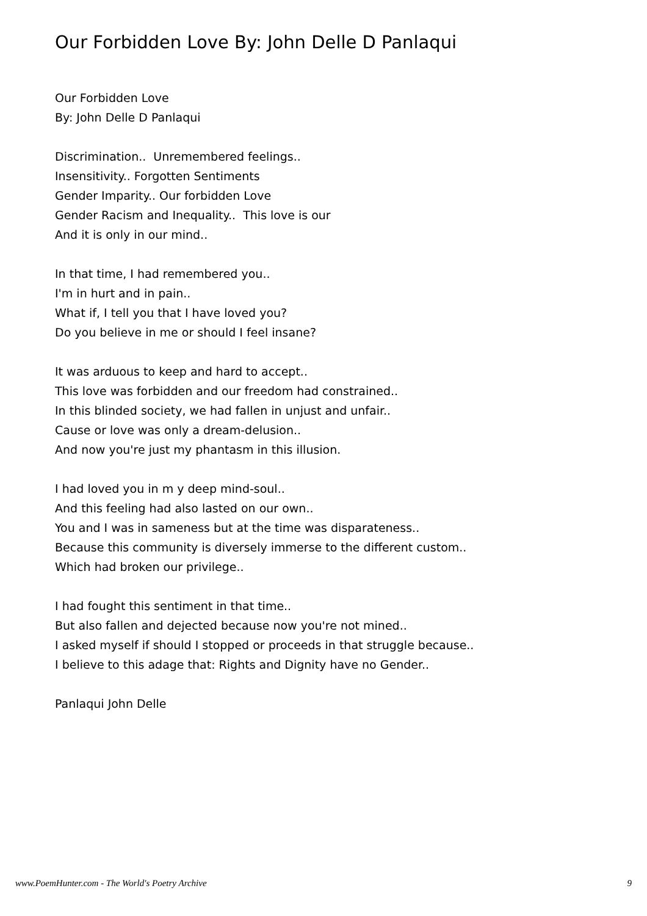Our Forbidden Love By: John Delle D Panlaqui
Our Forbidden Love
By: John Delle D Panlaqui
Discrimination.. Unremembered feelings..
Insensitivity.. Forgotten Sentiments
Gender Imparity.. Our forbidden Love
Gender Racism and Inequality.. This love is our
And it is only in our mind..
In that time, I had remembered you..
I'm in hurt and in pain..
What if, I tell you that I have loved you?
Do you believe in me or should I feel insane?
It was arduous to keep and hard to accept..
This love was forbidden and our freedom had constrained..
In this blinded society, we had fallen in unjust and unfair..
Cause or love was only a dream-delusion..
And now you're just my phantasm in this illusion.
I had loved you in m y deep mind-soul..
And this feeling had also lasted on our own..
You and I was in sameness but at the time was disparateness..
Because this community is diversely immerse to the different custom..
Which had broken our privilege..
I had fought this sentiment in that time..
But also fallen and dejected because now you're not mined..
I asked myself if should I stopped or proceeds in that struggle because..
I believe to this adage that: Rights and Dignity have no Gender..
Panlaqui John Delle
www.PoemHunter.com - The World's Poetry Archive 9